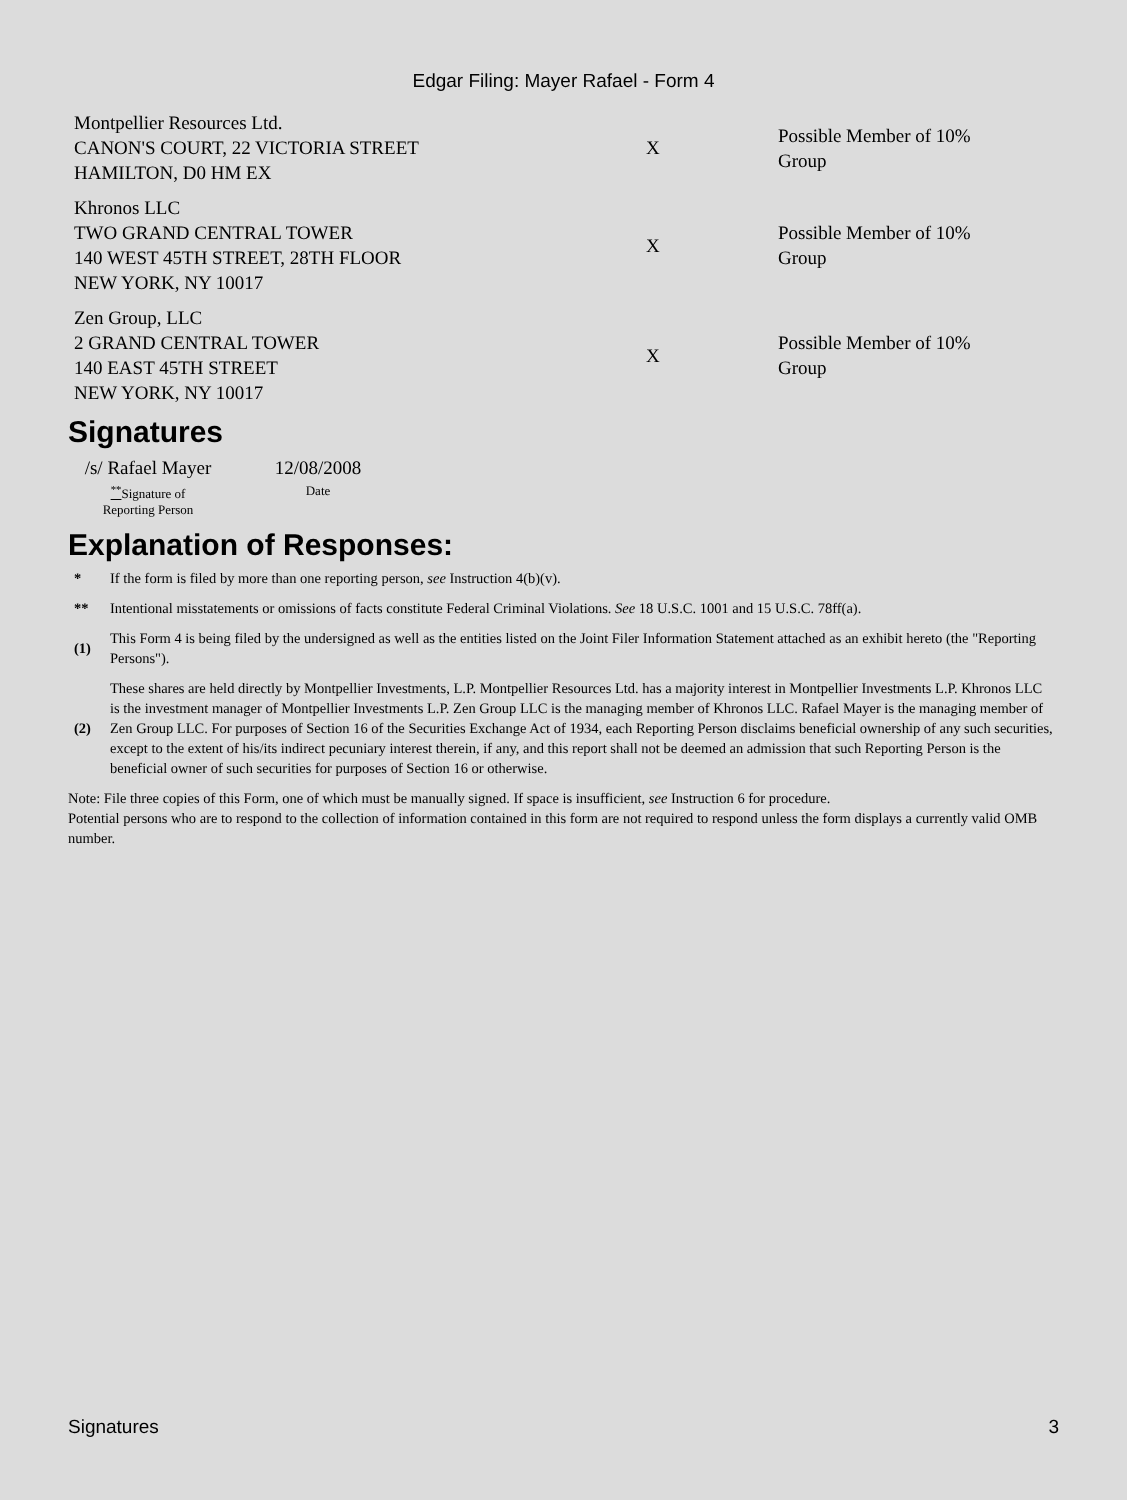Edgar Filing: Mayer Rafael - Form 4
| Montpellier Resources Ltd. CANON'S COURT, 22 VICTORIA STREET HAMILTON, D0 HM EX | X | Possible Member of 10% Group |
| Khronos LLC TWO GRAND CENTRAL TOWER 140 WEST 45TH STREET, 28TH FLOOR NEW YORK, NY 10017 | X | Possible Member of 10% Group |
| Zen Group, LLC 2 GRAND CENTRAL TOWER 140 EAST 45TH STREET NEW YORK, NY 10017 | X | Possible Member of 10% Group |
Signatures
| /s/ Rafael Mayer | 12/08/2008 |
| <sup>**</sup> Signature of Reporting Person | Date |
Explanation of Responses:
| * | If the form is filed by more than one reporting person, see Instruction 4(b)(v). |
| ** | Intentional misstatements or omissions of facts constitute Federal Criminal Violations. See 18 U.S.C. 1001 and 15 U.S.C. 78ff(a). |
| (1) | This Form 4 is being filed by the undersigned as well as the entities listed on the Joint Filer Information Statement attached as an exhibit hereto (the "Reporting Persons"). |
| (2) | These shares are held directly by Montpellier Investments, L.P. Montpellier Resources Ltd. has a majority interest in Montpellier Investments L.P. Khronos LLC is the investment manager of Montpellier Investments L.P. Zen Group LLC is the managing member of Khronos LLC. Rafael Mayer is the managing member of Zen Group LLC. For purposes of Section 16 of the Securities Exchange Act of 1934, each Reporting Person disclaims beneficial ownership of any such securities, except to the extent of his/its indirect pecuniary interest therein, if any, and this report shall not be deemed an admission that such Reporting Person is the beneficial owner of such securities for purposes of Section 16 or otherwise. |
Note: File three copies of this Form, one of which must be manually signed. If space is insufficient, see Instruction 6 for procedure.
Potential persons who are to respond to the collection of information contained in this form are not required to respond unless the form displays a currently valid OMB number.
Signatures 3